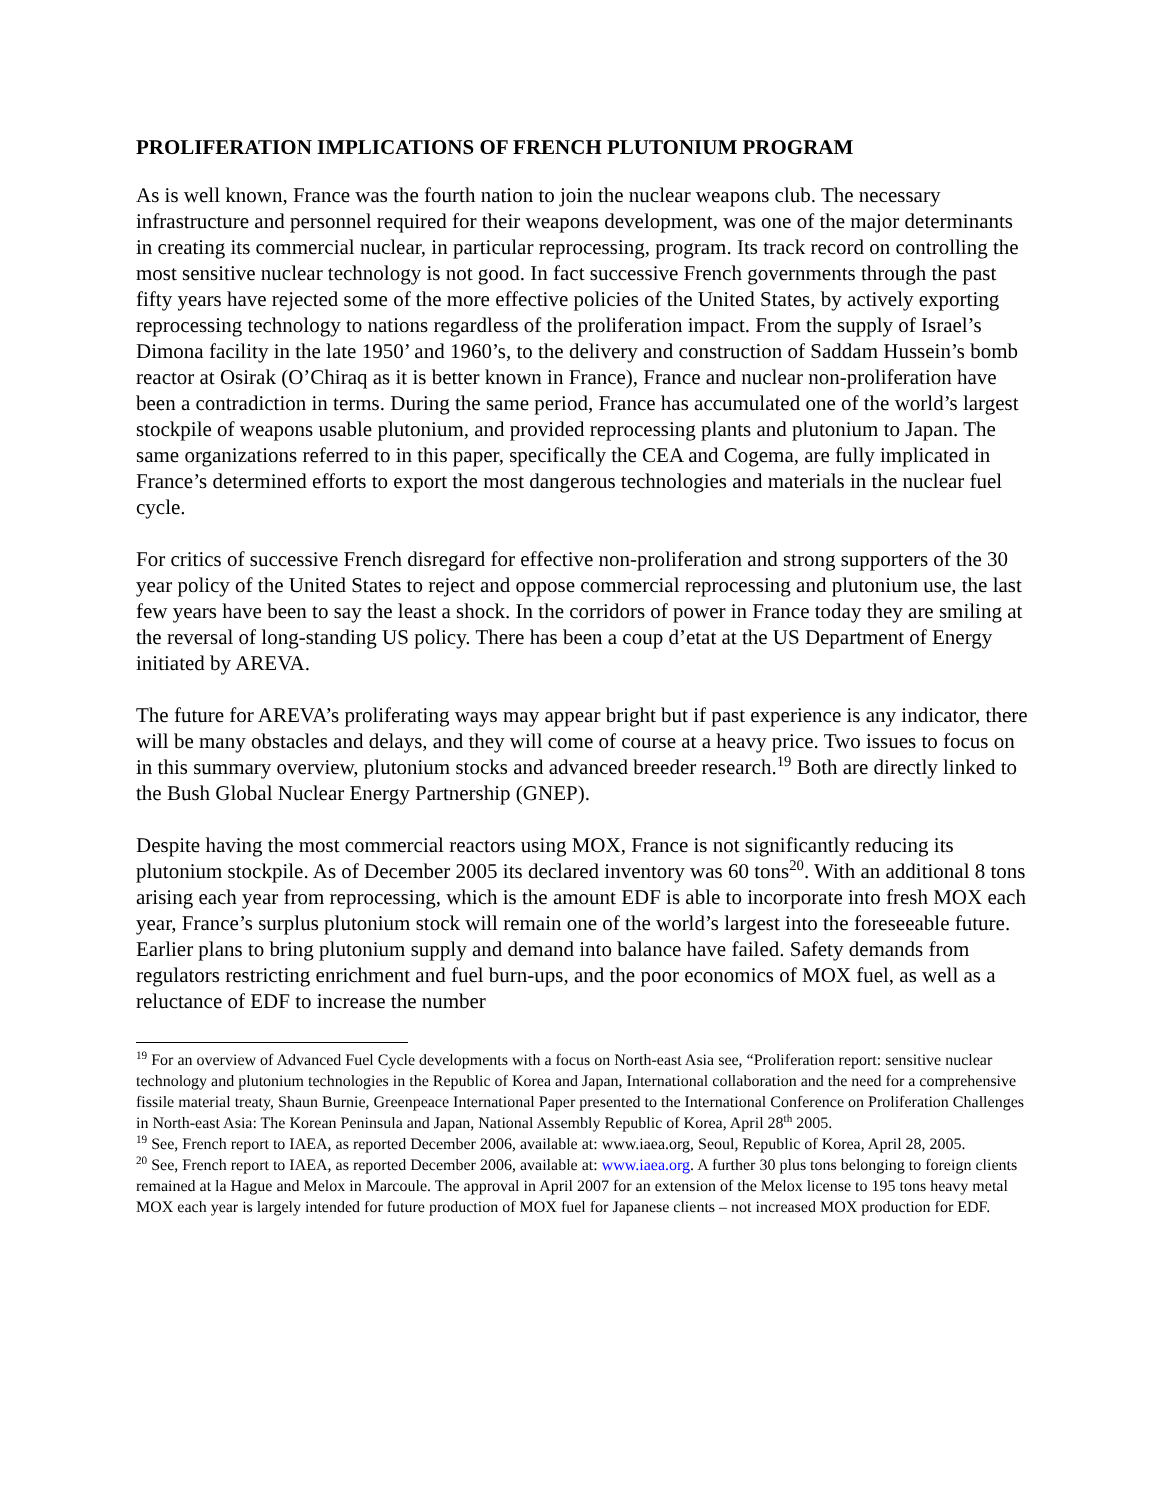PROLIFERATION IMPLICATIONS OF FRENCH PLUTONIUM PROGRAM
As is well known, France was the fourth nation to join the nuclear weapons club. The necessary infrastructure and personnel required for their weapons development, was one of the major determinants in creating its commercial nuclear, in particular reprocessing, program. Its track record on controlling the most sensitive nuclear technology is not good. In fact successive French governments through the past fifty years have rejected some of the more effective policies of the United States, by actively exporting reprocessing technology to nations regardless of the proliferation impact. From the supply of Israel’s Dimona facility in the late 1950’ and 1960’s, to the delivery and construction of Saddam Hussein’s bomb reactor at Osirak (O’Chiraq as it is better known in France), France and nuclear non-proliferation have been a contradiction in terms. During the same period, France has accumulated one of the world’s largest stockpile of weapons usable plutonium, and provided reprocessing plants and plutonium to Japan. The same organizations referred to in this paper, specifically the CEA and Cogema, are fully implicated in France’s determined efforts to export the most dangerous technologies and materials in the nuclear fuel cycle.
For critics of successive French disregard for effective non-proliferation and strong supporters of the 30 year policy of the United States to reject and oppose commercial reprocessing and plutonium use, the last few years have been to say the least a shock. In the corridors of power in France today they are smiling at the reversal of long-standing US policy. There has been a coup d’etat at the US Department of Energy initiated by AREVA.
The future for AREVA’s proliferating ways may appear bright but if past experience is any indicator, there will be many obstacles and delays, and they will come of course at a heavy price. Two issues to focus on in this summary overview, plutonium stocks and advanced breeder research.<sup>19</sup> Both are directly linked to the Bush Global Nuclear Energy Partnership (GNEP).
Despite having the most commercial reactors using MOX, France is not significantly reducing its plutonium stockpile. As of December 2005 its declared inventory was 60 tons<sup>20</sup>. With an additional 8 tons arising each year from reprocessing, which is the amount EDF is able to incorporate into fresh MOX each year, France’s surplus plutonium stock will remain one of the world’s largest into the foreseeable future. Earlier plans to bring plutonium supply and demand into balance have failed. Safety demands from regulators restricting enrichment and fuel burn-ups, and the poor economics of MOX fuel, as well as a reluctance of EDF to increase the number
<sup>19</sup> For an overview of Advanced Fuel Cycle developments with a focus on North-east Asia see, “Proliferation report: sensitive nuclear technology and plutonium technologies in the Republic of Korea and Japan, International collaboration and the need for a comprehensive fissile material treaty, Shaun Burnie, Greenpeace International Paper presented to the International Conference on Proliferation Challenges in North-east Asia: The Korean Peninsula and Japan, National Assembly Republic of Korea, April 28<sup>th</sup> 2005.
<sup>19</sup> See, French report to IAEA, as reported December 2006, available at: www.iaea.org, Seoul, Republic of Korea, April 28, 2005.
<sup>20</sup> See, French report to IAEA, as reported December 2006, available at: www.iaea.org. A further 30 plus tons belonging to foreign clients remained at la Hague and Melox in Marcoule. The approval in April 2007 for an extension of the Melox license to 195 tons heavy metal MOX each year is largely intended for future production of MOX fuel for Japanese clients – not increased MOX production for EDF.